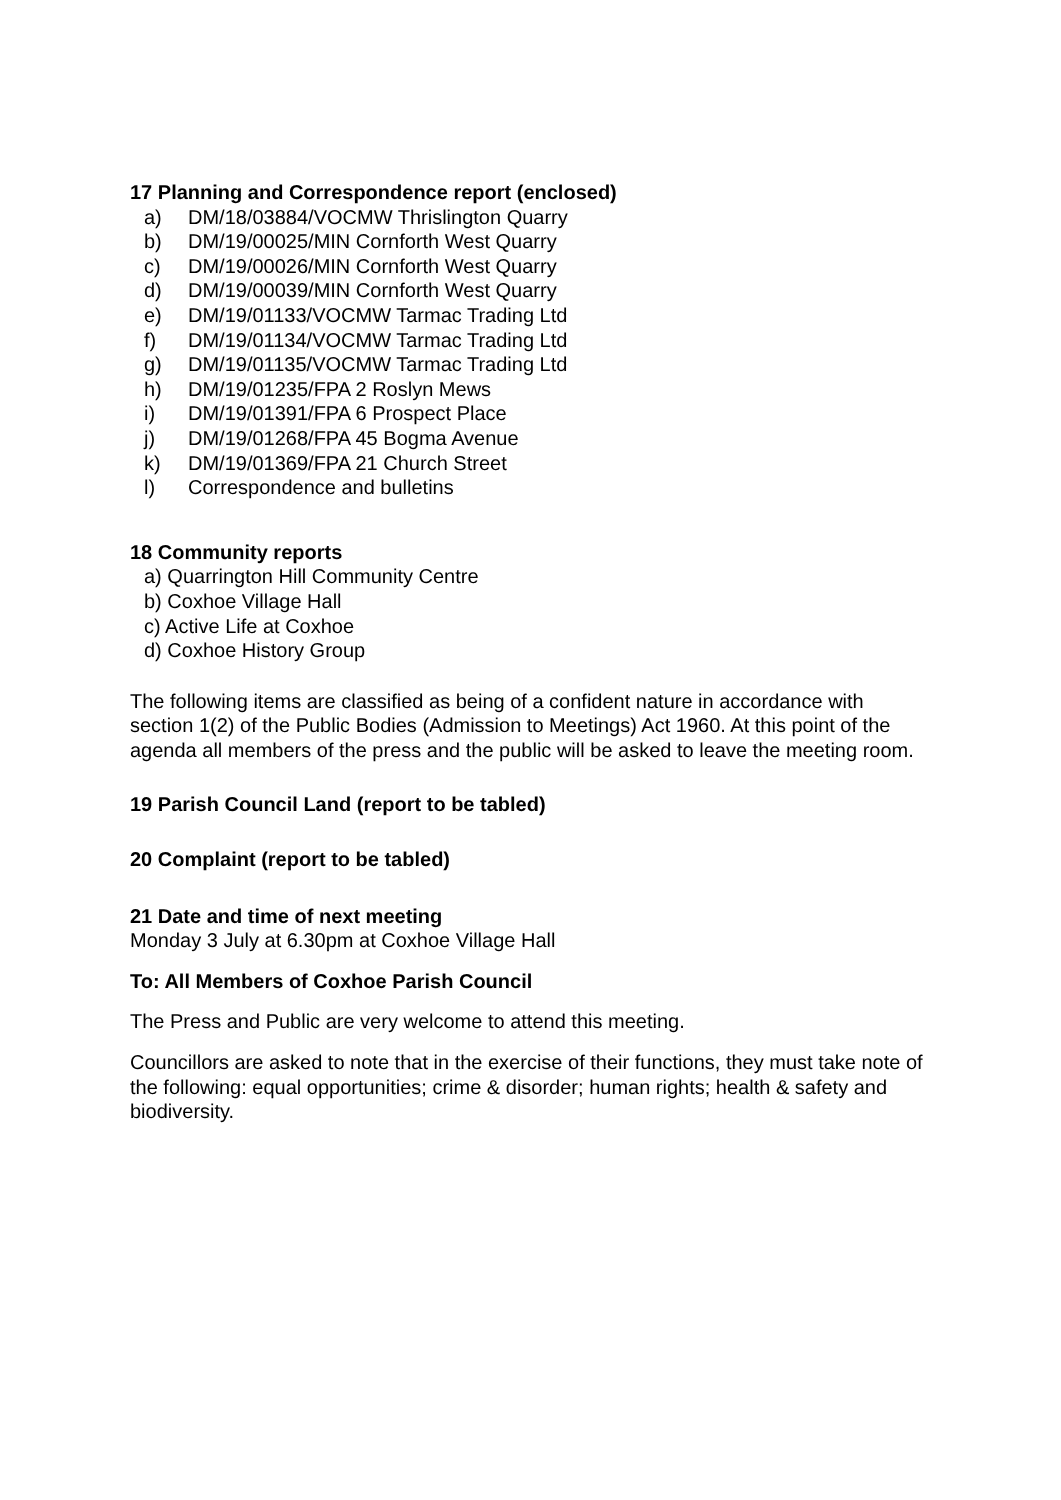17 Planning and Correspondence report (enclosed)
a) DM/18/03884/VOCMW Thrislington Quarry
b) DM/19/00025/MIN Cornforth West Quarry
c) DM/19/00026/MIN Cornforth West Quarry
d) DM/19/00039/MIN Cornforth West Quarry
e) DM/19/01133/VOCMW Tarmac Trading Ltd
f) DM/19/01134/VOCMW Tarmac Trading Ltd
g) DM/19/01135/VOCMW Tarmac Trading Ltd
h) DM/19/01235/FPA 2 Roslyn Mews
i) DM/19/01391/FPA 6 Prospect Place
j) DM/19/01268/FPA 45 Bogma Avenue
k) DM/19/01369/FPA 21 Church Street
l) Correspondence and bulletins
18 Community reports
a) Quarrington Hill Community Centre
b) Coxhoe Village Hall
c) Active Life at Coxhoe
d) Coxhoe History Group
The following items are classified as being of a confident nature in accordance with section 1(2) of the Public Bodies (Admission to Meetings) Act 1960. At this point of the agenda all members of the press and the public will be asked to leave the meeting room.
19 Parish Council Land (report to be tabled)
20 Complaint (report to be tabled)
21 Date and time of next meeting
Monday 3 July at 6.30pm at Coxhoe Village Hall
To: All Members of Coxhoe Parish Council
The Press and Public are very welcome to attend this meeting.
Councillors are asked to note that in the exercise of their functions, they must take note of the following: equal opportunities; crime & disorder; human rights; health & safety and biodiversity.